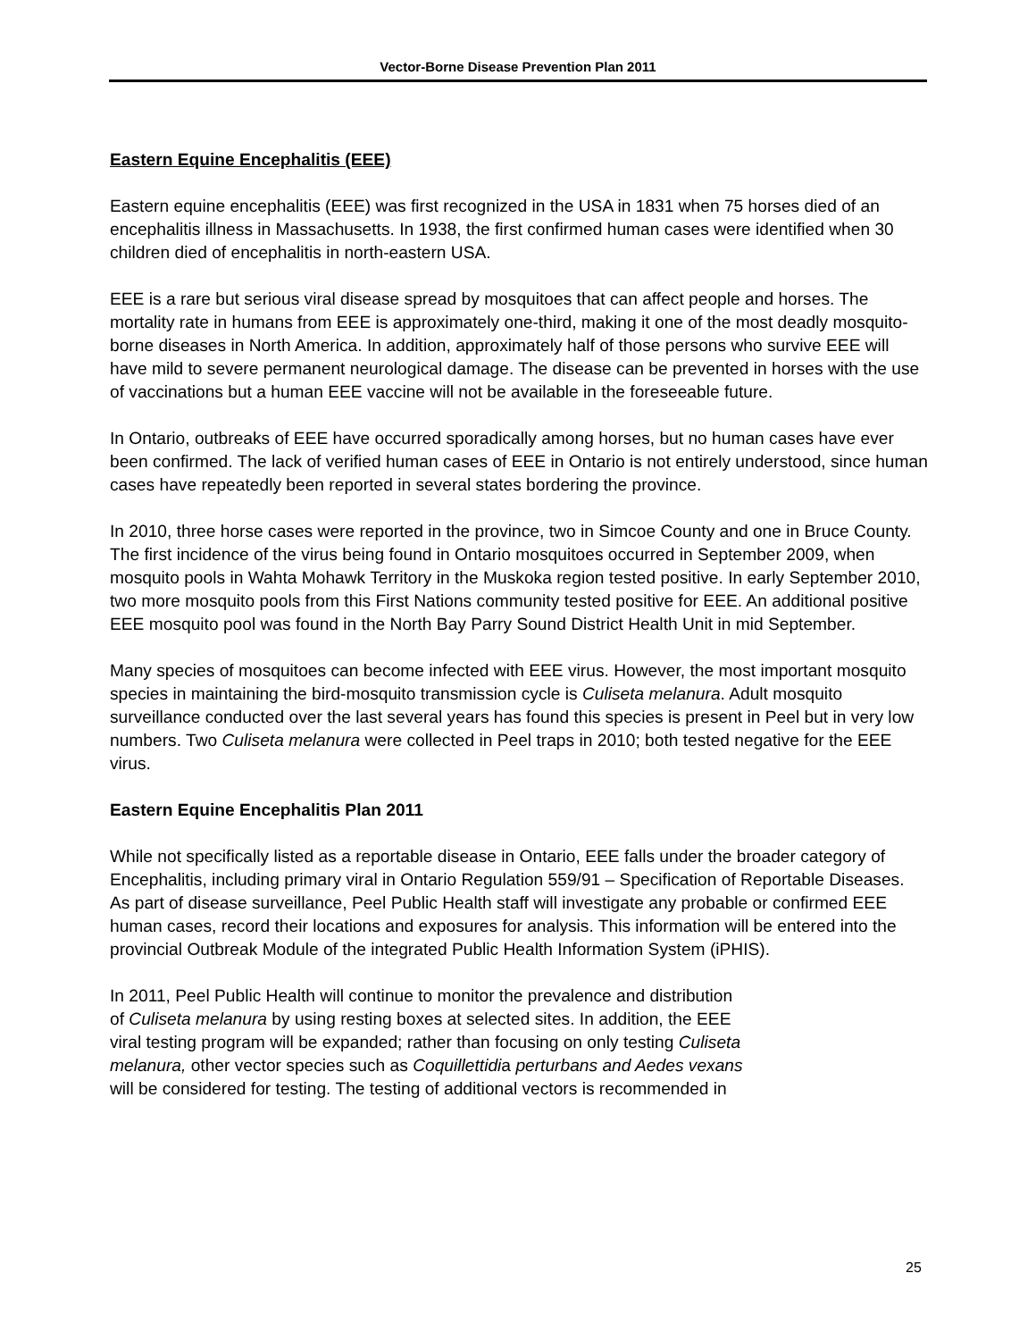Vector-Borne Disease Prevention Plan 2011
Eastern Equine Encephalitis (EEE)
Eastern equine encephalitis (EEE) was first recognized in the USA in 1831 when 75 horses died of an encephalitis illness in Massachusetts. In 1938, the first confirmed human cases were identified when 30 children died of encephalitis in north-eastern USA.
EEE is a rare but serious viral disease spread by mosquitoes that can affect people and horses. The mortality rate in humans from EEE is approximately one-third, making it one of the most deadly mosquito-borne diseases in North America. In addition, approximately half of those persons who survive EEE will have mild to severe permanent neurological damage. The disease can be prevented in horses with the use of vaccinations but a human EEE vaccine will not be available in the foreseeable future.
In Ontario, outbreaks of EEE have occurred sporadically among horses, but no human cases have ever been confirmed. The lack of verified human cases of EEE in Ontario is not entirely understood, since human cases have repeatedly been reported in several states bordering the province.
In 2010, three horse cases were reported in the province, two in Simcoe County and one in Bruce County. The first incidence of the virus being found in Ontario mosquitoes occurred in September 2009, when mosquito pools in Wahta Mohawk Territory in the Muskoka region tested positive. In early September 2010, two more mosquito pools from this First Nations community tested positive for EEE. An additional positive EEE mosquito pool was found in the North Bay Parry Sound District Health Unit in mid September.
Many species of mosquitoes can become infected with EEE virus. However, the most important mosquito species in maintaining the bird-mosquito transmission cycle is Culiseta melanura. Adult mosquito surveillance conducted over the last several years has found this species is present in Peel but in very low numbers. Two Culiseta melanura were collected in Peel traps in 2010; both tested negative for the EEE virus.
Eastern Equine Encephalitis Plan 2011
While not specifically listed as a reportable disease in Ontario, EEE falls under the broader category of Encephalitis, including primary viral in Ontario Regulation 559/91 – Specification of Reportable Diseases. As part of disease surveillance, Peel Public Health staff will investigate any probable or confirmed EEE human cases, record their locations and exposures for analysis. This information will be entered into the provincial Outbreak Module of the integrated Public Health Information System (iPHIS).
In 2011, Peel Public Health will continue to monitor the prevalence and distribution
of Culiseta melanura by using resting boxes at selected sites. In addition, the EEE
viral testing program will be expanded; rather than focusing on only testing Culiseta
melanura, other vector species such as Coquillettidia perturbans and Aedes vexans
will be considered for testing. The testing of additional vectors is recommended in
25